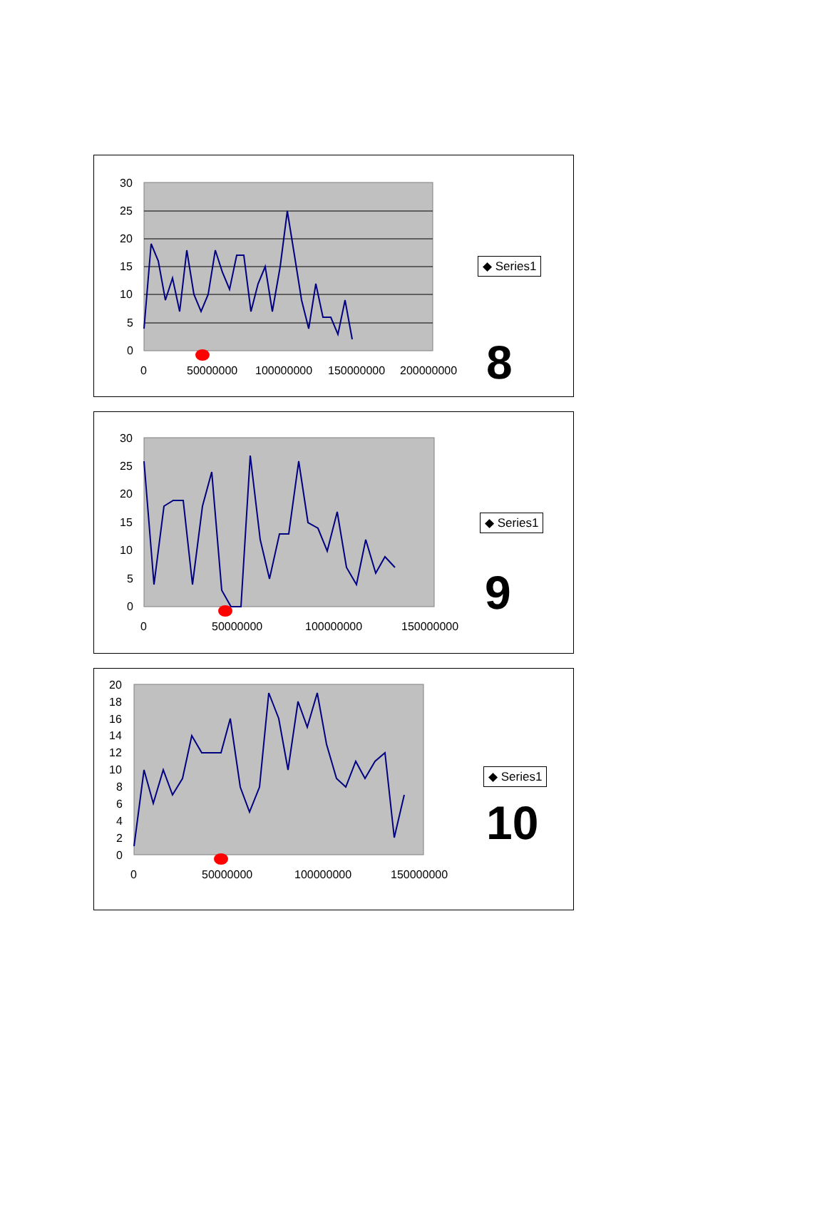30
25
20
15
10
5
0
0
50000000
100000000
150000000
200000000
◆ Series1
8
30
25
20
15
10
5
0
0
50000000
100000000
150000000
◆ Series1
9
20
18
16
14
12
10
8
6
4
2
0
0
50000000
100000000
150000000
◆ Series1
10